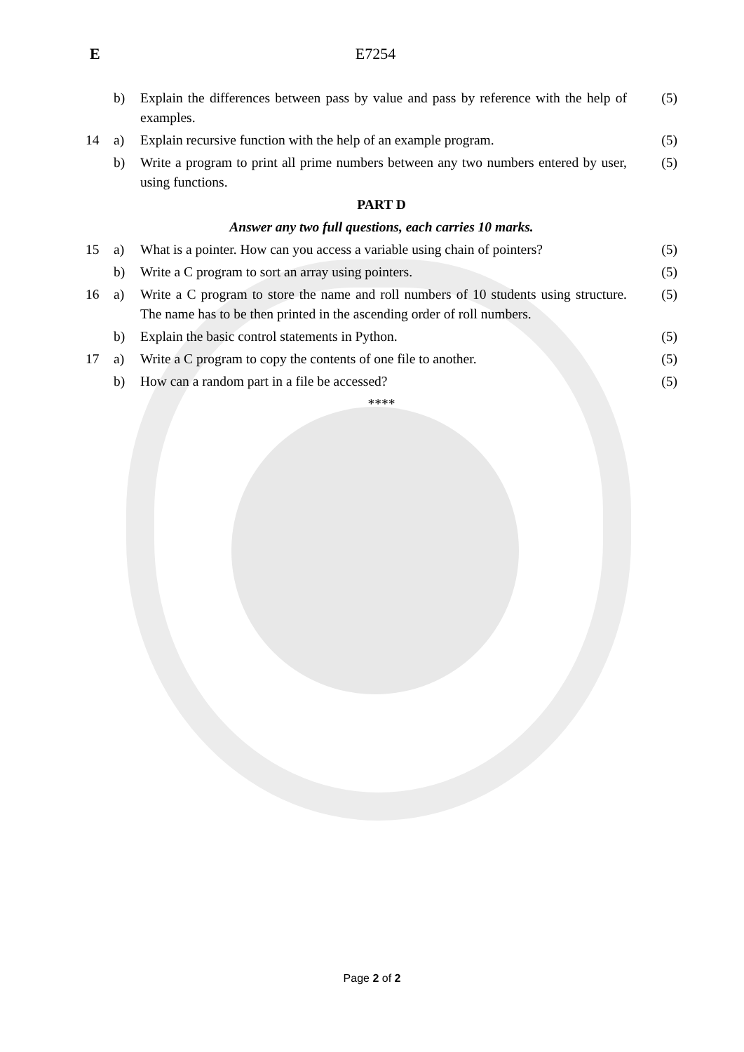E
E7254
| | b) | Explain the differences between pass by value and pass by reference with the help of examples. | (5) |
| 14 | a) | Explain recursive function with the help of an example program. | (5) |
| | b) | Write a program to print all prime numbers between any two numbers entered by user, using functions. | (5) |
| PART D | | | |
| Answer any two full questions, each carries 10 marks. | | | |
| 15 | a) | What is a pointer. How can you access a variable using chain of pointers? | (5) |
| | b) | Write a C program to sort an array using pointers. | (5) |
| 16 | a) | Write a C program to store the name and roll numbers of 10 students using structure. The name has to be then printed in the ascending order of roll numbers. | (5) |
| | b) | Explain the basic control statements in Python. | (5) |
| 17 | a) | Write a C program to copy the contents of one file to another. | (5) |
| | b) | How can a random part in a file be accessed? | (5) |
| **** | | | |
Page 2 of 2